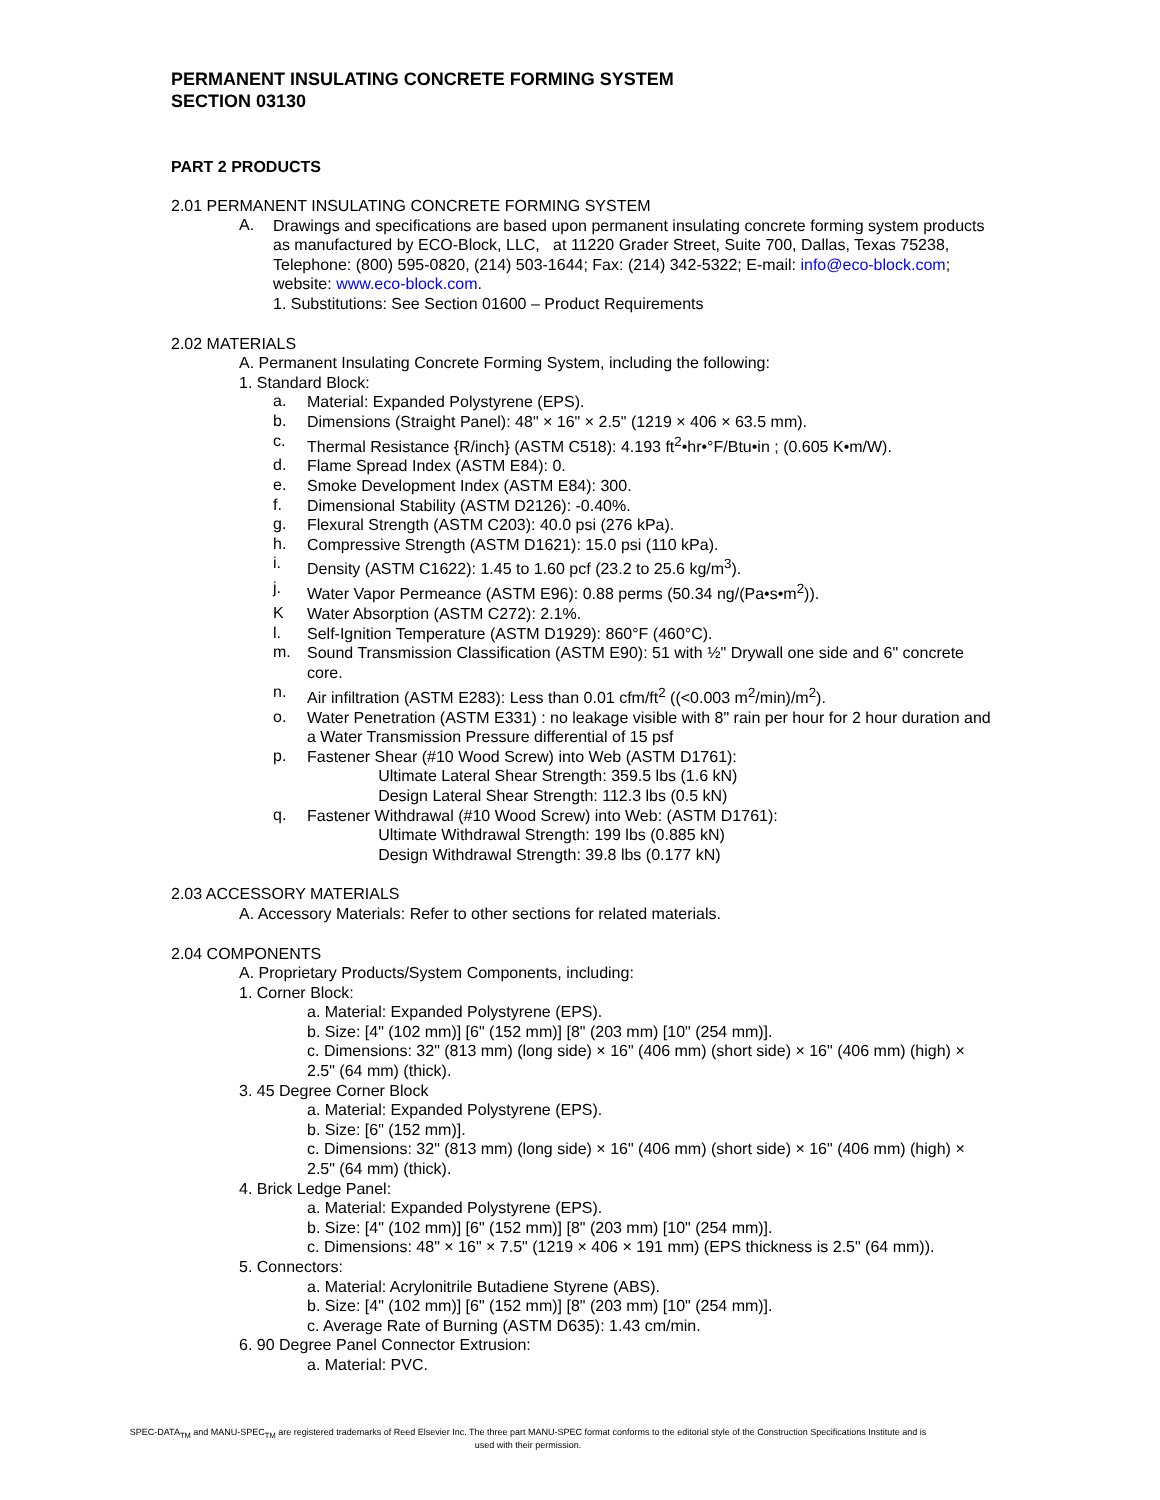PERMANENT INSULATING CONCRETE FORMING SYSTEM
SECTION 03130
PART 2 PRODUCTS
2.01 PERMANENT INSULATING CONCRETE FORMING SYSTEM
A.
Drawings and specifications are based upon permanent insulating concrete forming system products as manufactured by ECO-Block, LLC, at 11220 Grader Street, Suite 700, Dallas, Texas 75238, Telephone: (800) 595-0820, (214) 503-1644; Fax: (214) 342-5322; E-mail: info@eco-block.com; website: www.eco-block.com.
1. Substitutions: See Section 01600 – Product Requirements
2.02 MATERIALS
A. Permanent Insulating Concrete Forming System, including the following:
1. Standard Block:
a.
Material: Expanded Polystyrene (EPS).
b.
Dimensions (Straight Panel): 48" × 16" × 2.5" (1219 × 406 × 63.5 mm).
c.
Thermal Resistance {R/inch} (ASTM C518): 4.193 ft<sup>2</sup>•hr•°F/Btu•in ; (0.605 K•m/W).
d.
Flame Spread Index (ASTM E84): 0.
e.
Smoke Development Index (ASTM E84): 300.
f.
Dimensional Stability (ASTM D2126): -0.40%.
g.
Flexural Strength (ASTM C203): 40.0 psi (276 kPa).
h.
Compressive Strength (ASTM D1621): 15.0 psi (110 kPa).
i.
Density (ASTM C1622): 1.45 to 1.60 pcf (23.2 to 25.6 kg/m<sup>3</sup>).
j.
Water Vapor Permeance (ASTM E96): 0.88 perms (50.34 ng/(Pa•s•m<sup>2</sup>)).
K
Water Absorption (ASTM C272): 2.1%.
l.
Self-Ignition Temperature (ASTM D1929): 860°F (460°C).
m.
Sound Transmission Classification (ASTM E90): 51 with ½" Drywall one side and 6" concrete core.
n.
Air infiltration (ASTM E283): Less than 0.01 cfm/ft<sup>2</sup> ((<0.003 m<sup>2</sup>/min)/m<sup>2</sup>).
o.
Water Penetration (ASTM E331) : no leakage visible with 8" rain per hour for 2 hour duration and a Water Transmission Pressure differential of 15 psf
p.
Fastener Shear (#10 Wood Screw) into Web (ASTM D1761):
Ultimate Lateral Shear Strength: 359.5 lbs (1.6 kN)
Design Lateral Shear Strength: 112.3 lbs (0.5 kN)
q.
Fastener Withdrawal (#10 Wood Screw) into Web: (ASTM D1761):
Ultimate Withdrawal Strength: 199 lbs (0.885 kN)
Design Withdrawal Strength: 39.8 lbs (0.177 kN)
2.03 ACCESSORY MATERIALS
A. Accessory Materials: Refer to other sections for related materials.
2.04 COMPONENTS
A. Proprietary Products/System Components, including:
1. Corner Block:
a. Material: Expanded Polystyrene (EPS).
b. Size: [4" (102 mm)] [6" (152 mm)] [8" (203 mm) [10" (254 mm)].
c. Dimensions: 32" (813 mm) (long side) × 16" (406 mm) (short side) × 16" (406 mm) (high) × 2.5" (64 mm) (thick).
3. 45 Degree Corner Block
a. Material: Expanded Polystyrene (EPS).
b. Size: [6" (152 mm)].
c. Dimensions: 32" (813 mm) (long side) × 16" (406 mm) (short side) × 16" (406 mm) (high) × 2.5" (64 mm) (thick).
4. Brick Ledge Panel:
a. Material: Expanded Polystyrene (EPS).
b. Size: [4" (102 mm)] [6" (152 mm)] [8" (203 mm) [10" (254 mm)].
c. Dimensions: 48" × 16" × 7.5" (1219 × 406 × 191 mm) (EPS thickness is 2.5" (64 mm)).
5. Connectors:
a. Material: Acrylonitrile Butadiene Styrene (ABS).
b. Size: [4" (102 mm)] [6" (152 mm)] [8" (203 mm) [10" (254 mm)].
c. Average Rate of Burning (ASTM D635): 1.43 cm/min.
6. 90 Degree Panel Connector Extrusion:
a. Material: PVC.
SPEC-DATA<sub>TM</sub> and MANU-SPEC<sub>TM</sub> are registered trademarks of Reed Elsevier Inc. The three part MANU-SPEC format conforms to the editorial style of the Construction Specifications Institute and is used with their permission.